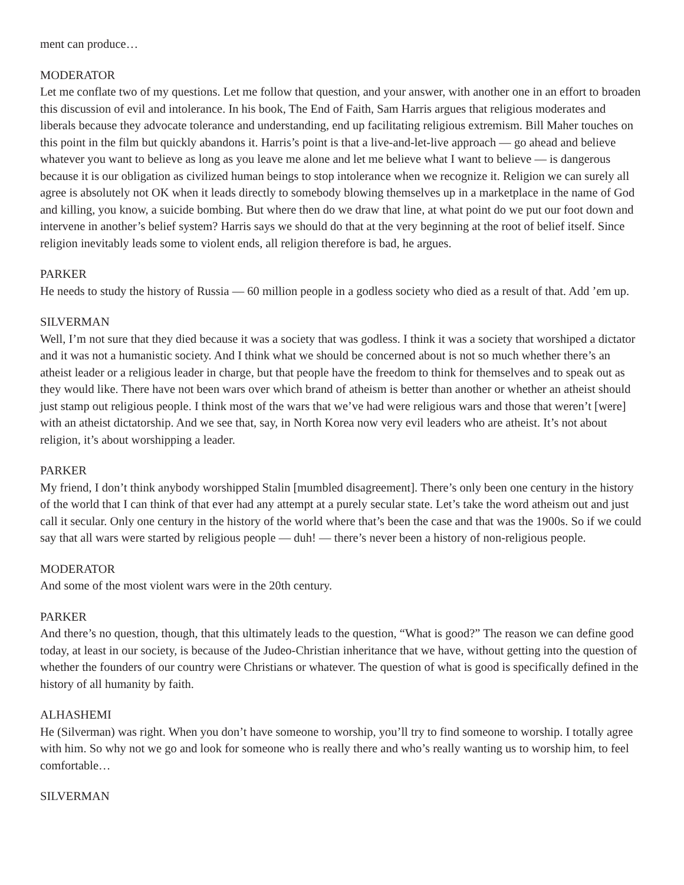ment can produce…
MODERATOR
Let me conflate two of my questions. Let me follow that question, and your answer, with another one in an effort to broaden this discussion of evil and intolerance. In his book, The End of Faith, Sam Harris argues that religious moderates and liberals because they advocate tolerance and understanding, end up facilitating religious extremism. Bill Maher touches on this point in the film but quickly abandons it. Harris’s point is that a live-and-let-live approach — go ahead and believe whatever you want to believe as long as you leave me alone and let me believe what I want to believe — is dangerous because it is our obligation as civilized human beings to stop intolerance when we recognize it. Religion we can surely all agree is absolutely not OK when it leads directly to somebody blowing themselves up in a marketplace in the name of God and killing, you know, a suicide bombing. But where then do we draw that line, at what point do we put our foot down and intervene in another’s belief system? Harris says we should do that at the very beginning at the root of belief itself. Since religion inevitably leads some to violent ends, all religion therefore is bad, he argues.
PARKER
He needs to study the history of Russia — 60 million people in a godless society who died as a result of that. Add ’em up.
SILVERMAN
Well, I’m not sure that they died because it was a society that was godless. I think it was a society that worshiped a dictator and it was not a humanistic society. And I think what we should be concerned about is not so much whether there’s an atheist leader or a religious leader in charge, but that people have the freedom to think for themselves and to speak out as they would like. There have not been wars over which brand of atheism is better than another or whether an atheist should just stamp out religious people. I think most of the wars that we’ve had were religious wars and those that weren’t [were] with an atheist dictatorship. And we see that, say, in North Korea now very evil leaders who are atheist. It’s not about religion, it’s about worshipping a leader.
PARKER
My friend, I don’t think anybody worshipped Stalin [mumbled disagreement]. There’s only been one century in the history of the world that I can think of that ever had any attempt at a purely secular state. Let’s take the word atheism out and just call it secular. Only one century in the history of the world where that’s been the case and that was the 1900s. So if we could say that all wars were started by religious people — duh! — there’s never been a history of non-religious people.
MODERATOR
And some of the most violent wars were in the 20th century.
PARKER
And there’s no question, though, that this ultimately leads to the question, “What is good?” The reason we can define good today, at least in our society, is because of the Judeo-Christian inheritance that we have, without getting into the question of whether the founders of our country were Christians or whatever. The question of what is good is specifically defined in the history of all humanity by faith.
ALHASHEMI
He (Silverman) was right. When you don’t have someone to worship, you’ll try to find someone to worship. I totally agree with him. So why not we go and look for someone who is really there and who’s really wanting us to worship him, to feel comfortable…
SILVERMAN